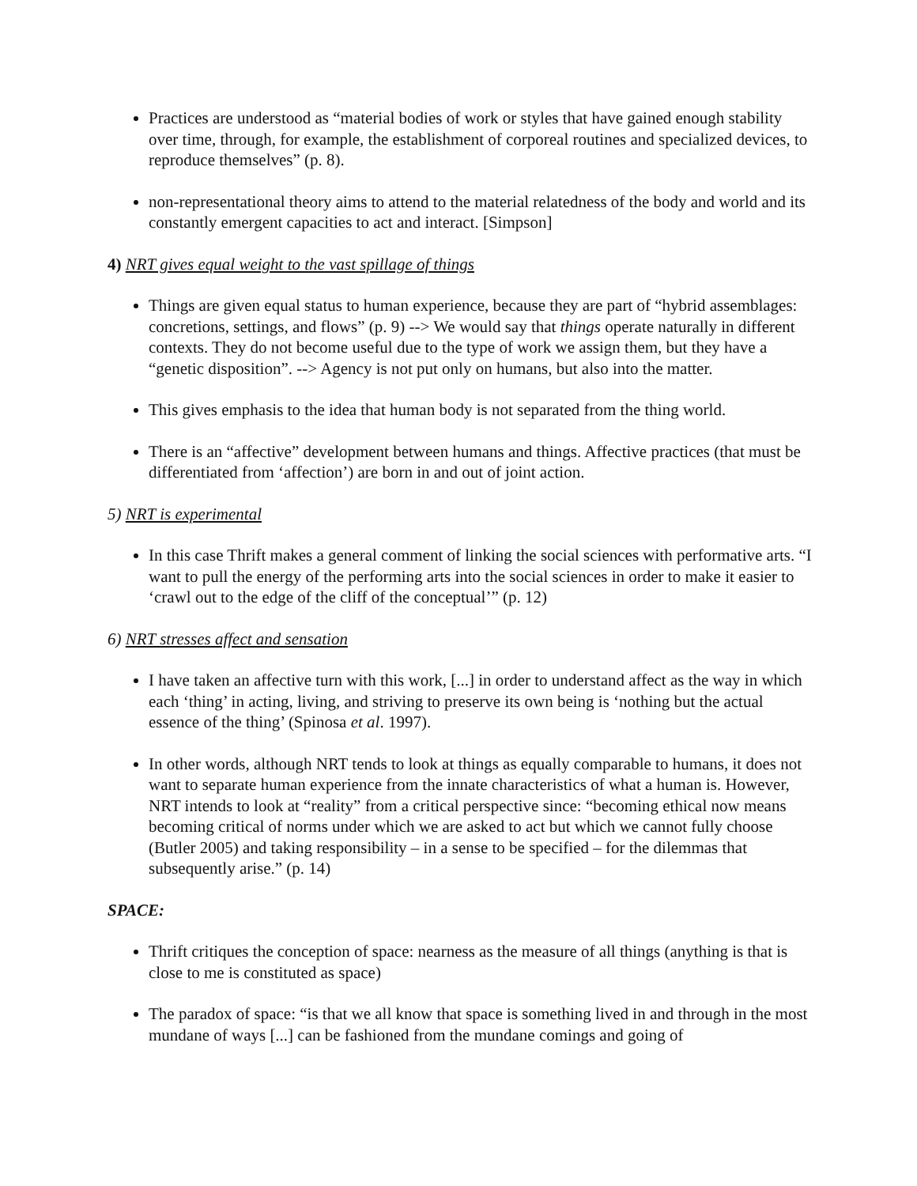Practices are understood as “material bodies of work or styles that have gained enough stability over time, through, for example, the establishment of corporeal routines and specialized devices, to reproduce themselves” (p. 8).
non-representational theory aims to attend to the material relatedness of the body and world and its constantly emergent capacities to act and interact. [Simpson]
4) NRT gives equal weight to the vast spillage of things
Things are given equal status to human experience, because they are part of “hybrid assemblages: concretions, settings, and flows” (p. 9) --> We would say that things operate naturally in different contexts. They do not become useful due to the type of work we assign them, but they have a “genetic disposition”. --> Agency is not put only on humans, but also into the matter.
This gives emphasis to the idea that human body is not separated from the thing world.
There is an “affective” development between humans and things. Affective practices (that must be differentiated from ‘affection’) are born in and out of joint action.
5) NRT is experimental
In this case Thrift makes a general comment of linking the social sciences with performative arts. “I want to pull the energy of the performing arts into the social sciences in order to make it easier to ‘crawl out to the edge of the cliff of the conceptual’” (p. 12)
6) NRT stresses affect and sensation
I have taken an affective turn with this work, [...] in order to understand affect as the way in which each ‘thing’ in acting, living, and striving to preserve its own being is ‘nothing but the actual essence of the thing’ (Spinosa et al. 1997).
In other words, although NRT tends to look at things as equally comparable to humans, it does not want to separate human experience from the innate characteristics of what a human is. However, NRT intends to look at “reality” from a critical perspective since: “becoming ethical now means becoming critical of norms under which we are asked to act but which we cannot fully choose (Butler 2005) and taking responsibility – in a sense to be specified – for the dilemmas that subsequently arise.” (p. 14)
SPACE:
Thrift critiques the conception of space: nearness as the measure of all things (anything is that is close to me is constituted as space)
The paradox of space: “is that we all know that space is something lived in and through in the most mundane of ways [...] can be fashioned from the mundane comings and going of